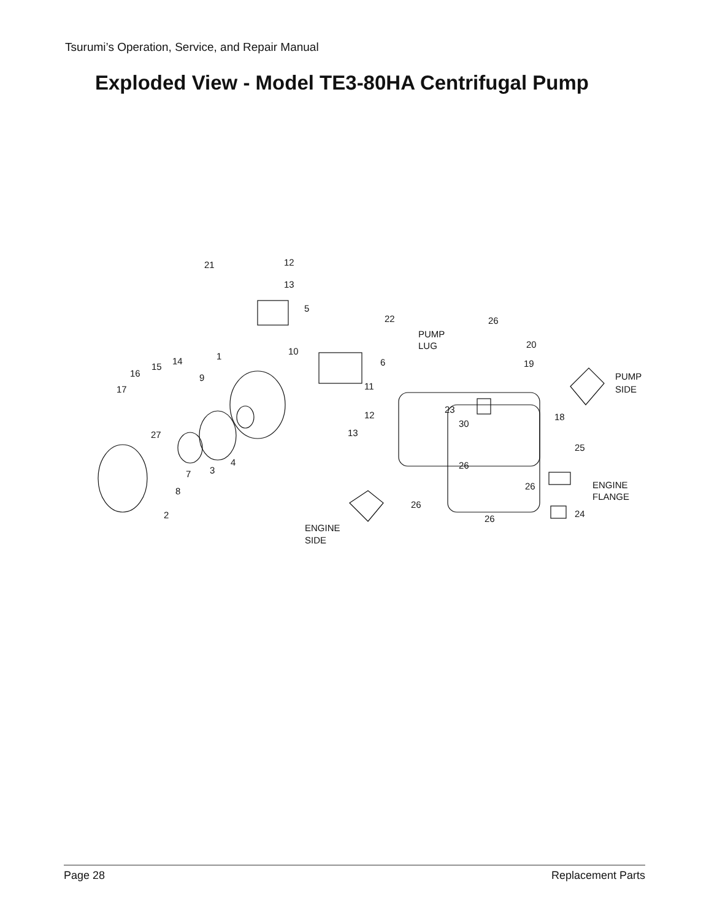Tsurumi’s Operation, Service, and Repair Manual
Exploded View - Model TE3-80HA Centrifugal Pump
21
12
13
5
22
26
PUMP
LUG
20
10
1
14
15
16
6
19
9
PUMP
SIDE
17
11
23
12
18
30
13
27
25
4
26
3
7
ENGINE
FLANGE
26
8
26
24
2
26
ENGINE
SIDE
Page 28 Replacement Parts